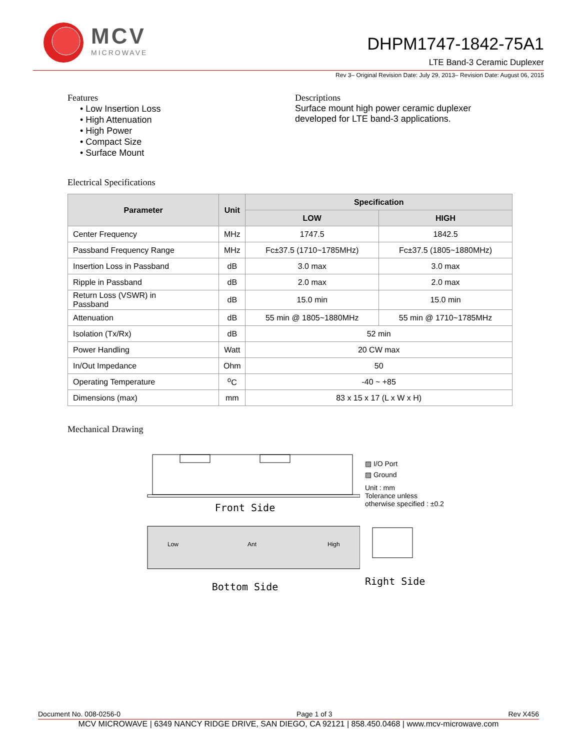MCV
MICROWAVE
DHPM1747-1842-75A1
LTE Band-3 Ceramic Duplexer
Rev 3– Original Revision Date: July 29, 2013– Revision Date: August 06, 2015
Features
• Low Insertion Loss
• High Attenuation
• High Power
• Compact Size
• Surface Mount
Descriptions
Surface mount high power ceramic duplexer
developed for LTE band-3 applications.
Electrical Specifications
| Parameter | Unit | Specification | |
| --- | --- | --- | --- |
| | | LOW | HIGH |
| Center Frequency | MHz | 1747.5 | 1842.5 |
| Passband Frequency Range | MHz | Fc±37.5 (1710~1785MHz) | Fc±37.5 (1805~1880MHz) |
| Insertion Loss in Passband | dB | 3.0 max | 3.0 max |
| Ripple in Passband | dB | 2.0 max | 2.0 max |
| Return Loss (VSWR) in Passband | dB | 15.0 min | 15.0 min |
| Attenuation | dB | 55 min @ 1805~1880MHz | 55 min @ 1710~1785MHz |
| Isolation (Tx/Rx) | dB | 52 min | |
| Power Handling | Watt | 20 CW max | |
| In/Out Impedance | Ohm | 50 | |
| Operating Temperature | <sup>o</sup> C | -40 ~ +85 | |
| Dimensions (max) | mm | 83 x 15 x 17 (L x W x H) | |
Mechanical Drawing
Front Side
Low
Ant
High
Bottom Side
▨ I/O Port
▨ Ground
Unit : mm
Tolerance unless
otherwise specified : ±0.2
Right Side
Document No. 008-0256-0 Page 1 of 3 Rev X456
MCV MICROWAVE | 6349 NANCY RIDGE DRIVE, SAN DIEGO, CA 92121 | 858.450.0468 | www.mcv-microwave.com